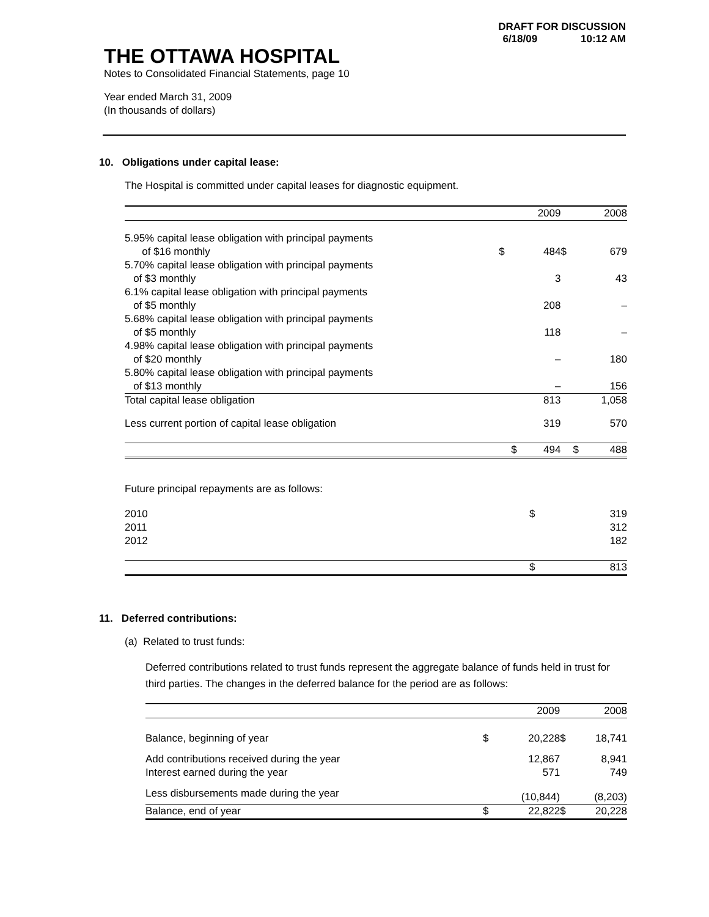DRAFT FOR DISCUSSION
6/18/09 10:12 AM
THE OTTAWA HOSPITAL
Notes to Consolidated Financial Statements, page 10
Year ended March 31, 2009
(In thousands of dollars)
10. Obligations under capital lease:
The Hospital is committed under capital leases for diagnostic equipment.
| | | 2009 | | 2008 |
| --- | --- | --- | --- | --- |
| 5.95% capital lease obligation with principal payments of $16 monthly | $ | 484 | $ | 679 |
| 5.70% capital lease obligation with principal payments of $3 monthly | | 3 | | 43 |
| 6.1% capital lease obligation with principal payments of $5 monthly | | 208 | | – |
| 5.68% capital lease obligation with principal payments of $5 monthly | | 118 | | – |
| 4.98% capital lease obligation with principal payments of $20 monthly | | – | | 180 |
| 5.80% capital lease obligation with principal payments of $13 monthly | | – | | 156 |
| Total capital lease obligation | | 813 | | 1,058 |
| Less current portion of capital lease obligation | | 319 | | 570 |
| | $ | 494 | $ | 488 |
Future principal repayments are as follows:
| 2010 | $ | 319 |
| 2011 | | 312 |
| 2012 | | 182 |
| | $ | 813 |
11. Deferred contributions:
(a) Related to trust funds:
Deferred contributions related to trust funds represent the aggregate balance of funds held in trust for third parties. The changes in the deferred balance for the period are as follows:
| | | 2009 | | 2008 |
| --- | --- | --- | --- | --- |
| Balance, beginning of year | $ | 20,228 | $ | 18,741 |
| Add contributions received during the year Interest earned during the year | | 12,867 571 | | 8,941 749 |
| Less disbursements made during the year | | (10,844) | | (8,203) |
| Balance, end of year | $ | 22,822 | $ | 20,228 |